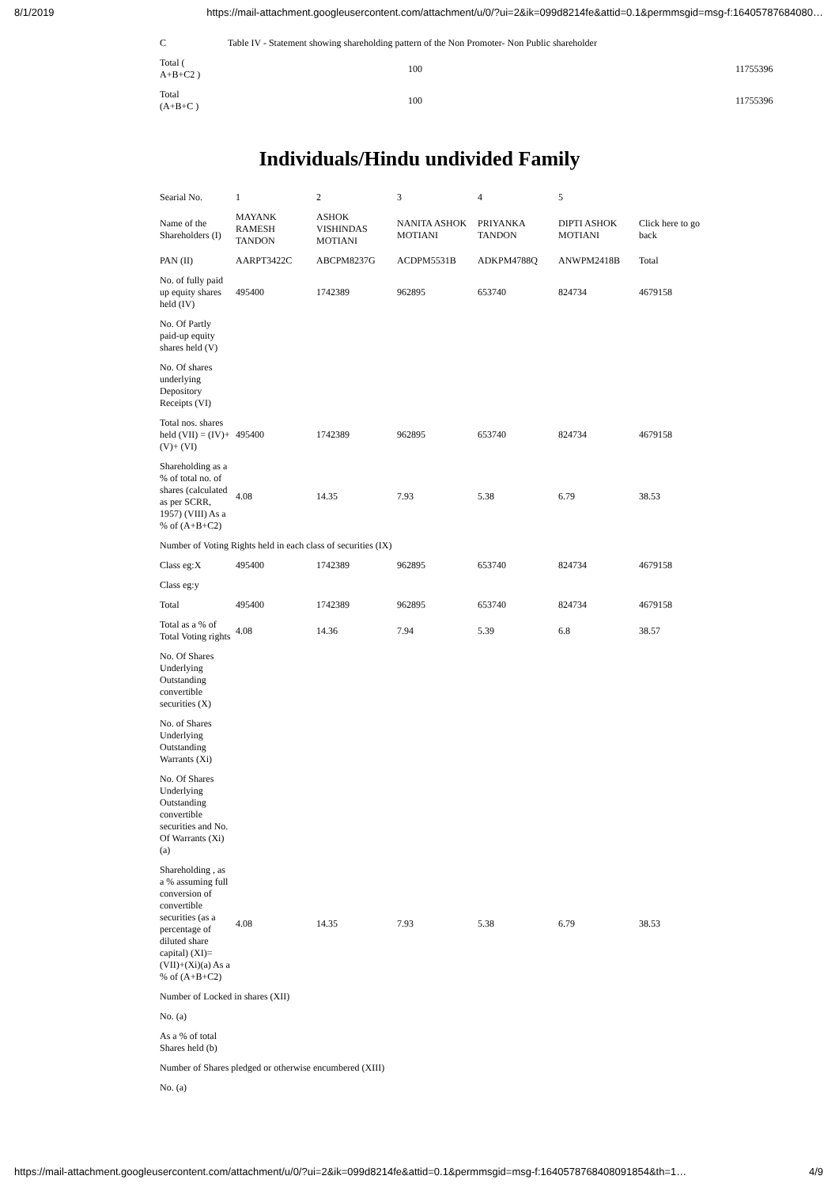8/1/2019 https://mail-attachment.googleusercontent.com/attachment/u/0/?ui=2&ik=099d8214fe&attid=0.1&permmsgid=msg-f:16405787684080…
| C | Table IV - Statement showing shareholding pattern of the Non Promoter- Non Public shareholder | |
| Total ( A+B+C2 ) | 100 | 11755396 |
| Total (A+B+C ) | 100 | 11755396 |
Individuals/Hindu undivided Family
| Searial No. | 1 | 2 | 3 | 4 | 5 | |
| Name of the Shareholders (I) | MAYANK RAMESH TANDON | ASHOK VISHINDAS MOTIANI | NANITA ASHOK MOTIANI | PRIYANKA TANDON | DIPTI ASHOK MOTIANI | Click here to go back |
| PAN (II) | AARPT3422C | ABCPM8237G | ACDPM5531B | ADKPM4788Q | ANWPM2418B | Total |
| No. of fully paid up equity shares held (IV) | 495400 | 1742389 | 962895 | 653740 | 824734 | 4679158 |
| No. Of Partly paid-up equity shares held (V) | | | | | | |
| No. Of shares underlying Depository Receipts (VI) | | | | | | |
| Total nos. shares held (VII) = (IV)+(V)+ (VI) | 495400 | 1742389 | 962895 | 653740 | 824734 | 4679158 |
| Shareholding as a % of total no. of shares (calculated as per SCRR, 1957) (VIII) As a % of (A+B+C2) | 4.08 | 14.35 | 7.93 | 5.38 | 6.79 | 38.53 |
| Number of Voting Rights held in each class of securities (IX) | | | | | | |
| Class eg:X | 495400 | 1742389 | 962895 | 653740 | 824734 | 4679158 |
| Class eg:y | | | | | | |
| Total | 495400 | 1742389 | 962895 | 653740 | 824734 | 4679158 |
| Total as a % of Total Voting rights | 4.08 | 14.36 | 7.94 | 5.39 | 6.8 | 38.57 |
| No. Of Shares Underlying Outstanding convertible securities (X) | | | | | | |
| No. of Shares Underlying Outstanding Warrants (Xi) | | | | | | |
| No. Of Shares Underlying Outstanding convertible securities and No. Of Warrants (Xi) (a) | | | | | | |
| Shareholding , as a % assuming full conversion of convertible securities (as a percentage of diluted share capital) (XI)= (VII)+(Xi)(a) As a % of (A+B+C2) | 4.08 | 14.35 | 7.93 | 5.38 | 6.79 | 38.53 |
| Number of Locked in shares (XII) | | | | | | |
| No. (a) | | | | | | |
| As a % of total Shares held (b) | | | | | | |
| Number of Shares pledged or otherwise encumbered (XIII) | | | | | | |
| No. (a) | | | | | | |
https://mail-attachment.googleusercontent.com/attachment/u/0/?ui=2&ik=099d8214fe&attid=0.1&permmsgid=msg-f:1640578768408091854&th=1… 4/9